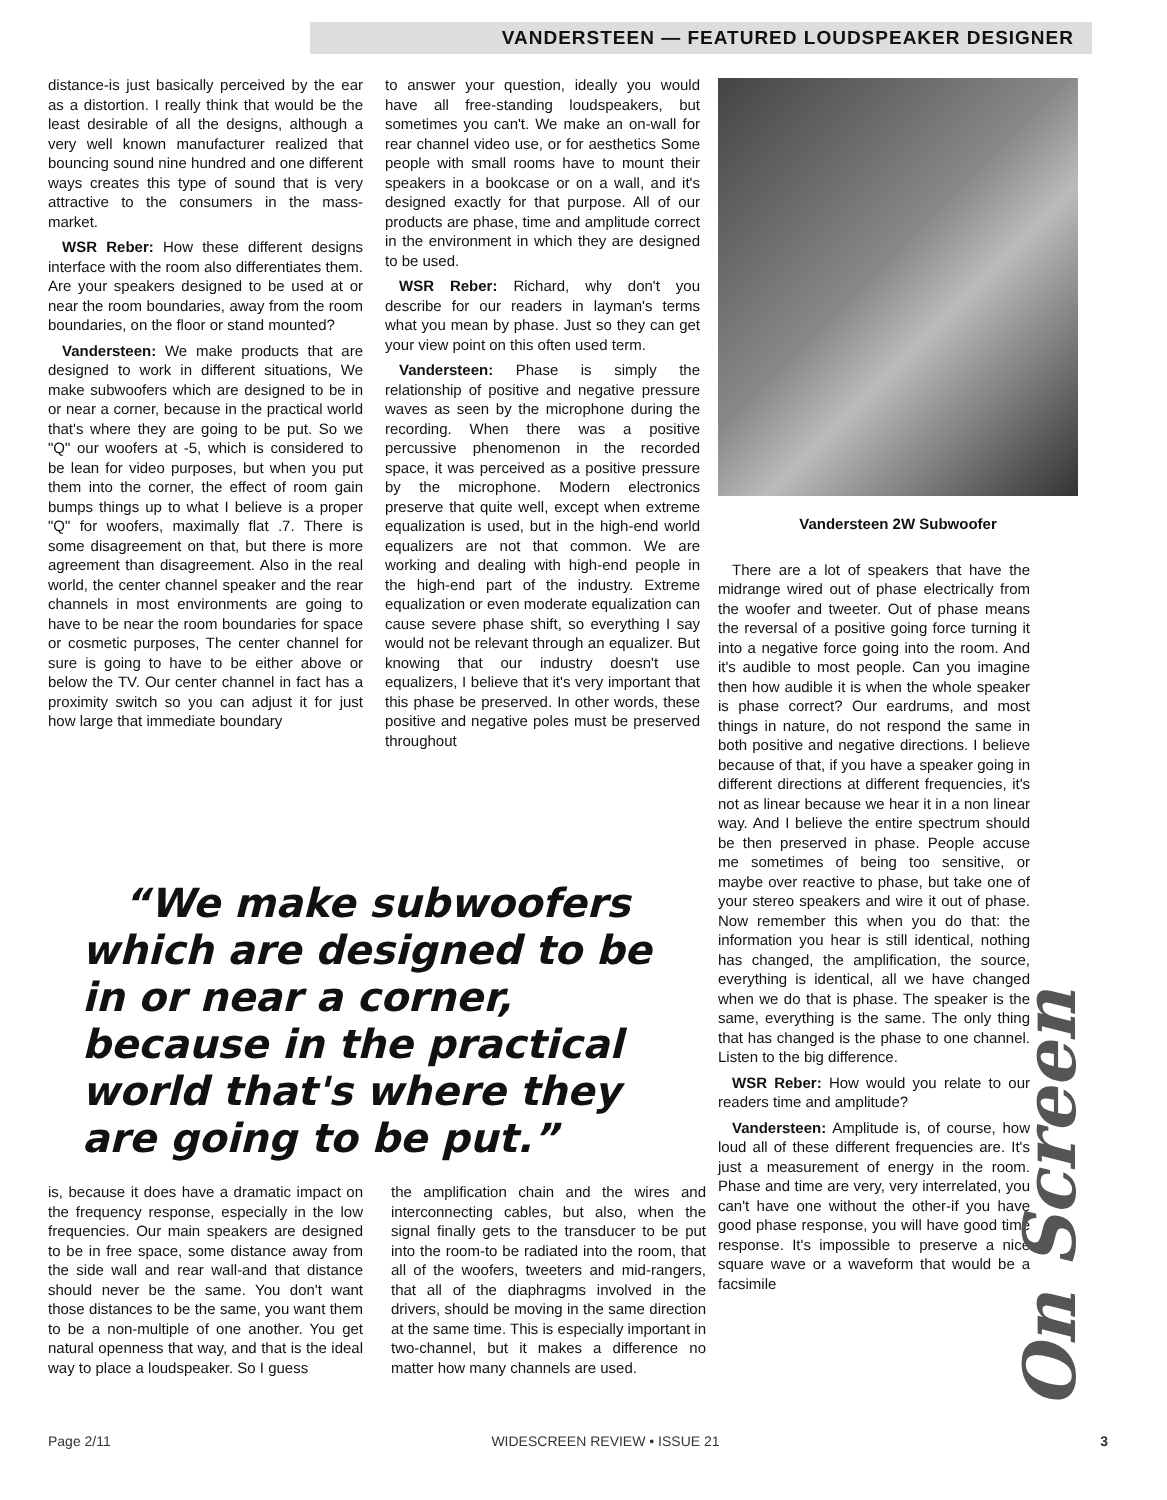VANDERSTEEN — FEATURED LOUDSPEAKER DESIGNER
distance-is just basically perceived by the ear as a distortion. I really think that would be the least desirable of all the designs, although a very well known manufacturer realized that bouncing sound nine hundred and one different ways creates this type of sound that is very attractive to the consumers in the mass-market.
WSR Reber: How these different designs interface with the room also differentiates them. Are your speakers designed to be used at or near the room boundaries, away from the room boundaries, on the floor or stand mounted?
Vandersteen: We make products that are designed to work in different situations, We make subwoofers which are designed to be in or near a corner, because in the practical world that's where they are going to be put. So we "Q" our woofers at -5, which is considered to be lean for video purposes, but when you put them into the corner, the effect of room gain bumps things up to what I believe is a proper "Q" for woofers, maximally flat .7. There is some disagreement on that, but there is more agreement than disagreement. Also in the real world, the center channel speaker and the rear channels in most environments are going to have to be near the room boundaries for space or cosmetic purposes, The center channel for sure is going to have to be either above or below the TV. Our center channel in fact has a proximity switch so you can adjust it for just how large that immediate boundary
to answer your question, ideally you would have all free-standing loudspeakers, but sometimes you can't. We make an on-wall for rear channel video use, or for aesthetics Some people with small rooms have to mount their speakers in a bookcase or on a wall, and it's designed exactly for that purpose. All of our products are phase, time and amplitude correct in the environment in which they are designed to be used.
WSR Reber: Richard, why don't you describe for our readers in layman's terms what you mean by phase. Just so they can get your view point on this often used term.
Vandersteen: Phase is simply the relationship of positive and negative pressure waves as seen by the microphone during the recording. When there was a positive percussive phenomenon in the recorded space, it was perceived as a positive pressure by the microphone. Modern electronics preserve that quite well, except when extreme equalization is used, but in the high-end world equalizers are not that common. We are working and dealing with high-end people in the high-end part of the industry. Extreme equalization or even moderate equalization can cause severe phase shift, so everything I say would not be relevant through an equalizer. But knowing that our industry doesn't use equalizers, I believe that it's very important that this phase be preserved. In other words, these positive and negative poles must be preserved throughout
Vandersteen 2W Subwoofer
There are a lot of speakers that have the midrange wired out of phase electrically from the woofer and tweeter. Out of phase means the reversal of a positive going force turning it into a negative force going into the room. And it's audible to most people. Can you imagine then how audible it is when the whole speaker is phase correct? Our eardrums, and most things in nature, do not respond the same in both positive and negative directions. I believe because of that, if you have a speaker going in different directions at different frequencies, it's not as linear because we hear it in a non linear way. And I believe the entire spectrum should be then preserved in phase. People accuse me sometimes of being too sensitive, or maybe over reactive to phase, but take one of your stereo speakers and wire it out of phase. Now remember this when you do that: the information you hear is still identical, nothing has changed, the amplification, the source, everything is identical, all we have changed when we do that is phase. The speaker is the same, everything is the same. The only thing that has changed is the phase to one channel. Listen to the big difference.
WSR Reber: How would you relate to our readers time and amplitude?
Vandersteen: Amplitude is, of course, how loud all of these different frequencies are. It's just a measurement of energy in the room. Phase and time are very, very interrelated, you can't have one without the other-if you have good phase response, you will have good time response. It's impossible to preserve a nice square wave or a waveform that would be a facsimile
“We make subwoofers which are designed to be in or near a corner, because in the practical world that's where they are going to be put.”
is, because it does have a dramatic impact on the frequency response, especially in the low frequencies. Our main speakers are designed to be in free space, some distance away from the side wall and rear wall-and that distance should never be the same. You don't want those distances to be the same, you want them to be a non-multiple of one another. You get natural openness that way, and that is the ideal way to place a loudspeaker. So I guess
the amplification chain and the wires and interconnecting cables, but also, when the signal finally gets to the transducer to be put into the room-to be radiated into the room, that all of the woofers, tweeters and mid-rangers, that all of the diaphragms involved in the drivers, should be moving in the same direction at the same time. This is especially important in two-channel, but it makes a difference no matter how many channels are used.
On Screen
Page 2/11 WIDESCREEN REVIEW • ISSUE 21 3